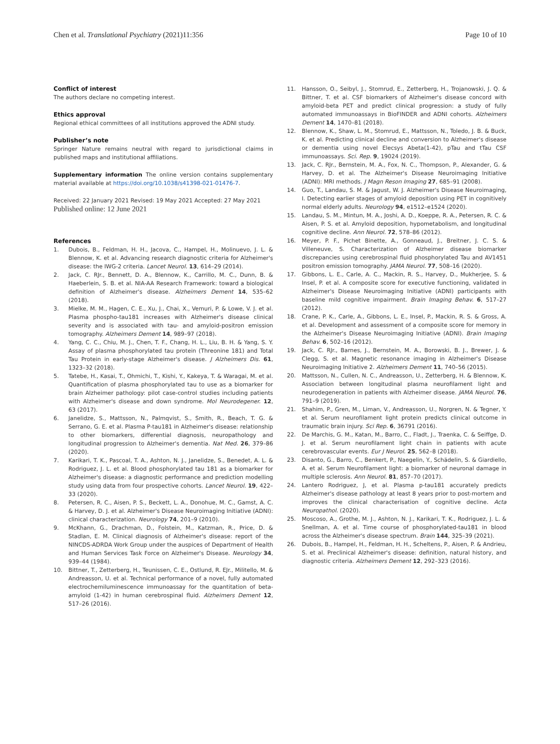Chen et al. Translational Psychiatry (2021)11:356
Page 10 of 10
Conflict of interest
The authors declare no competing interest.
Ethics approval
Regional ethical committees of all institutions approved the ADNI study.
Publisher’s note
Springer Nature remains neutral with regard to jurisdictional claims in published maps and institutional affiliations.
Supplementary information The online version contains supplementary material available at https://doi.org/10.1038/s41398-021-01476-7.
Received: 22 January 2021 Revised: 19 May 2021 Accepted: 27 May 2021
Published online: 12 June 2021
References
1. Dubois, B., Feldman, H. H., Jacova, C., Hampel, H., Molinuevo, J. L. & Blennow, K. et al. Advancing research diagnostic criteria for Alzheimer's disease: the IWG-2 criteria. Lancet Neurol. 13, 614–29 (2014).
2. Jack, C. RJr., Bennett, D. A., Blennow, K., Carrillo, M. C., Dunn, B. & Haeberlein, S. B. et al. NIA-AA Research Framework: toward a biological definition of Alzheimer's disease. Alzheimers Dement 14, 535–62 (2018).
3. Mielke, M. M., Hagen, C. E., Xu, J., Chai, X., Vemuri, P. & Lowe, V. J. et al. Plasma phospho-tau181 increases with Alzheimer's disease clinical severity and is associated with tau- and amyloid-positron emission tomography. Alzheimers Dement 14, 989–97 (2018).
4. Yang, C. C., Chiu, M. J., Chen, T. F., Chang, H. L., Liu, B. H. & Yang, S. Y. Assay of plasma phosphorylated tau protein (Threonine 181) and Total Tau Protein in early-stage Alzheimer's disease. J Alzheimers Dis. 61, 1323–32 (2018).
5. Tatebe, H., Kasai, T., Ohmichi, T., Kishi, Y., Kakeya, T. & Waragai, M. et al. Quantification of plasma phosphorylated tau to use as a biomarker for brain Alzheimer pathology: pilot case-control studies including patients with Alzheimer's disease and down syndrome. Mol Neurodegener. 12, 63 (2017).
6. Janelidze, S., Mattsson, N., Palmqvist, S., Smith, R., Beach, T. G. & Serrano, G. E. et al. Plasma P-tau181 in Alzheimer's disease: relationship to other biomarkers, differential diagnosis, neuropathology and longitudinal progression to Alzheimer's dementia. Nat Med. 26, 379–86 (2020).
7. Karikari, T. K., Pascoal, T. A., Ashton, N. J., Janelidze, S., Benedet, A. L. & Rodriguez, J. L. et al. Blood phosphorylated tau 181 as a biomarker for Alzheimer's disease: a diagnostic performance and prediction modelling study using data from four prospective cohorts. Lancet Neurol. 19, 422–33 (2020).
8. Petersen, R. C., Aisen, P. S., Beckett, L. A., Donohue, M. C., Gamst, A. C. & Harvey, D. J. et al. Alzheimer's Disease Neuroimaging Initiative (ADNI): clinical characterization. Neurology 74, 201–9 (2010).
9. McKhann, G., Drachman, D., Folstein, M., Katzman, R., Price, D. & Stadlan, E. M. Clinical diagnosis of Alzheimer's disease: report of the NINCDS-ADRDA Work Group under the auspices of Department of Health and Human Services Task Force on Alzheimer's Disease. Neurology 34, 939–44 (1984).
10. Bittner, T., Zetterberg, H., Teunissen, C. E., Ostlund, R. EJr., Militello, M. & Andreasson, U. et al. Technical performance of a novel, fully automated electrochemiluminescence immunoassay for the quantitation of beta-amyloid (1-42) in human cerebrospinal fluid. Alzheimers Dement 12, 517–26 (2016).
11. Hansson, O., Seibyl, J., Stomrud, E., Zetterberg, H., Trojanowski, J. Q. & Bittner, T. et al. CSF biomarkers of Alzheimer's disease concord with amyloid-beta PET and predict clinical progression: a study of fully automated immunoassays in BioFINDER and ADNI cohorts. Alzheimers Dement 14, 1470–81 (2018).
12. Blennow, K., Shaw, L. M., Stomrud, E., Mattsson, N., Toledo, J. B. & Buck, K. et al. Predicting clinical decline and conversion to Alzheimer's disease or dementia using novel Elecsys Abeta(1-42), pTau and tTau CSF immunoassays. Sci. Rep. 9, 19024 (2019).
13. Jack, C. RJr., Bernstein, M. A., Fox, N. C., Thompson, P., Alexander, G. & Harvey, D. et al. The Alzheimer's Disease Neuroimaging Initiative (ADNI): MRI methods. J Magn Reson Imaging 27, 685–91 (2008).
14. Guo, T., Landau, S. M. & Jagust, W. J. Alzheimer's Disease Neuroimaging, I. Detecting earlier stages of amyloid deposition using PET in cognitively normal elderly adults. Neurology 94, e1512–e1524 (2020).
15. Landau, S. M., Mintun, M. A., Joshi, A. D., Koeppe, R. A., Petersen, R. C. & Aisen, P. S. et al. Amyloid deposition, hypometabolism, and longitudinal cognitive decline. Ann Neurol. 72, 578–86 (2012).
16. Meyer, P. F., Pichet Binette, A., Gonneaud, J., Breitner, J. C. S. & Villeneuve, S. Characterization of Alzheimer disease biomarker discrepancies using cerebrospinal fluid phosphorylated Tau and AV1451 positron emission tomography. JAMA Neurol. 77, 508–16 (2020).
17. Gibbons, L. E., Carle, A. C., Mackin, R. S., Harvey, D., Mukherjee, S. & Insel, P. et al. A composite score for executive functioning, validated in Alzheimer's Disease Neuroimaging Initiative (ADNI) participants with baseline mild cognitive impairment. Brain Imaging Behav. 6, 517–27 (2012).
18. Crane, P. K., Carle, A., Gibbons, L. E., Insel, P., Mackin, R. S. & Gross, A. et al. Development and assessment of a composite score for memory in the Alzheimer's Disease Neuroimaging Initiative (ADNI). Brain Imaging Behav. 6, 502–16 (2012).
19. Jack, C. RJr., Barnes, J., Bernstein, M. A., Borowski, B. J., Brewer, J. & Clegg, S. et al. Magnetic resonance imaging in Alzheimer's Disease Neuroimaging Initiative 2. Alzheimers Dement 11, 740–56 (2015).
20. Mattsson, N., Cullen, N. C., Andreasson, U., Zetterberg, H. & Blennow, K. Association between longitudinal plasma neurofilament light and neurodegeneration in patients with Alzheimer disease. JAMA Neurol. 76, 791–9 (2019).
21. Shahim, P., Gren, M., Liman, V., Andreasson, U., Norgren, N. & Tegner, Y. et al. Serum neurofilament light protein predicts clinical outcome in traumatic brain injury. Sci Rep. 6, 36791 (2016).
22. De Marchis, G. M., Katan, M., Barro, C., Fladt, J., Traenka, C. & Seiffge, D. J. et al. Serum neurofilament light chain in patients with acute cerebrovascular events. Eur J Neurol. 25, 562–8 (2018).
23. Disanto, G., Barro, C., Benkert, P., Naegelin, Y., Schädelin, S. & Giardiello, A. et al. Serum Neurofilament light: a biomarker of neuronal damage in multiple sclerosis. Ann Neurol. 81, 857–70 (2017).
24. Lantero Rodriguez, J, et al. Plasma p-tau181 accurately predicts Alzheimer's disease pathology at least 8 years prior to post-mortem and improves the clinical characterisation of cognitive decline. Acta Neuropathol. (2020).
25. Moscoso, A., Grothe, M. J., Ashton, N. J., Karikari, T. K., Rodriguez, J. L. & Snellman, A. et al. Time course of phosphorylated-tau181 in blood across the Alzheimer's disease spectrum. Brain 144, 325–39 (2021).
26. Dubois, B., Hampel, H., Feldman, H. H., Scheltens, P., Aisen, P. & Andrieu, S. et al. Preclinical Alzheimer's disease: definition, natural history, and diagnostic criteria. Alzheimers Dement 12, 292–323 (2016).